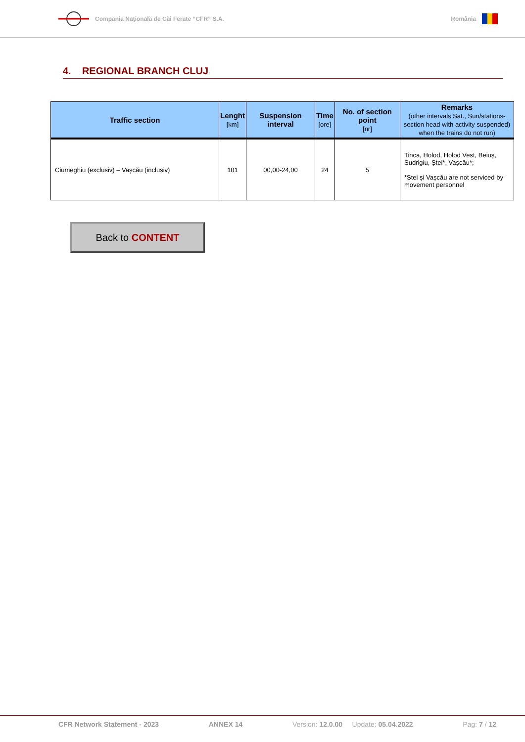Compania Naţională de Căi Ferate “CFR” S.A.
România
4. REGIONAL BRANCH CLUJ
| Traffic section | Lenght [km] | Suspension interval | Time [ore] | No. of section point [nr] | Remarks (other intervals Sat., Sun/stations-section head with activity suspended) when the trains do not run) |
| --- | --- | --- | --- | --- | --- |
| Ciumeghiu (exclusiv) – Vaşcău (inclusiv) | 101 | 00,00-24,00 | 24 | 5 | Tinca, Holod, Holod Vest, Beiuș, Sudrigiu, Ștei*, Vașcău*; *Ștei și Vașcău are not serviced by movement personnel |
Back to CONTENT
CFR Network Statement - 2023 ANNEX 14 Version: 12.0.00 Update: 05.04.2022 Pag: 7 / 12